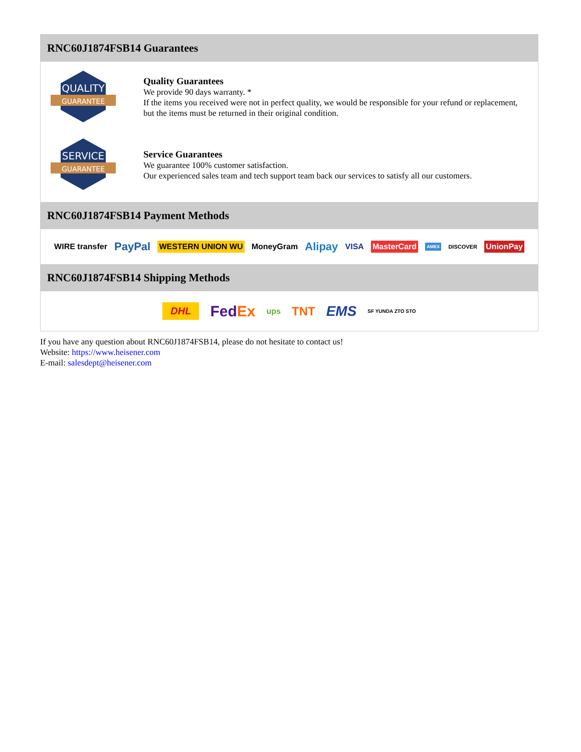RNC60J1874FSB14 Guarantees
QUALITY
GUARANTEE
Quality Guarantees
We provide 90 days warranty. *
If the items you received were not in perfect quality, we would be responsible for your refund or replacement, but the items must be returned in their original condition.
SERVICE
GUARANTEE
Service Guarantees
We guarantee 100% customer satisfaction.
Our experienced sales team and tech support team back our services to satisfy all our customers.
RNC60J1874FSB14 Payment Methods
WIRE transfer PayPal WESTERN UNION WU MoneyGram Alipay VISA MasterCard AMEX DISCOVER UnionPay
RNC60J1874FSB14 Shipping Methods
DHL FedEx ups TNT EMS SF YUNDA ZTO STO
If you have any question about RNC60J1874FSB14, please do not hesitate to contact us!
Website: https://www.heisener.com
E-mail: salesdept@heisener.com